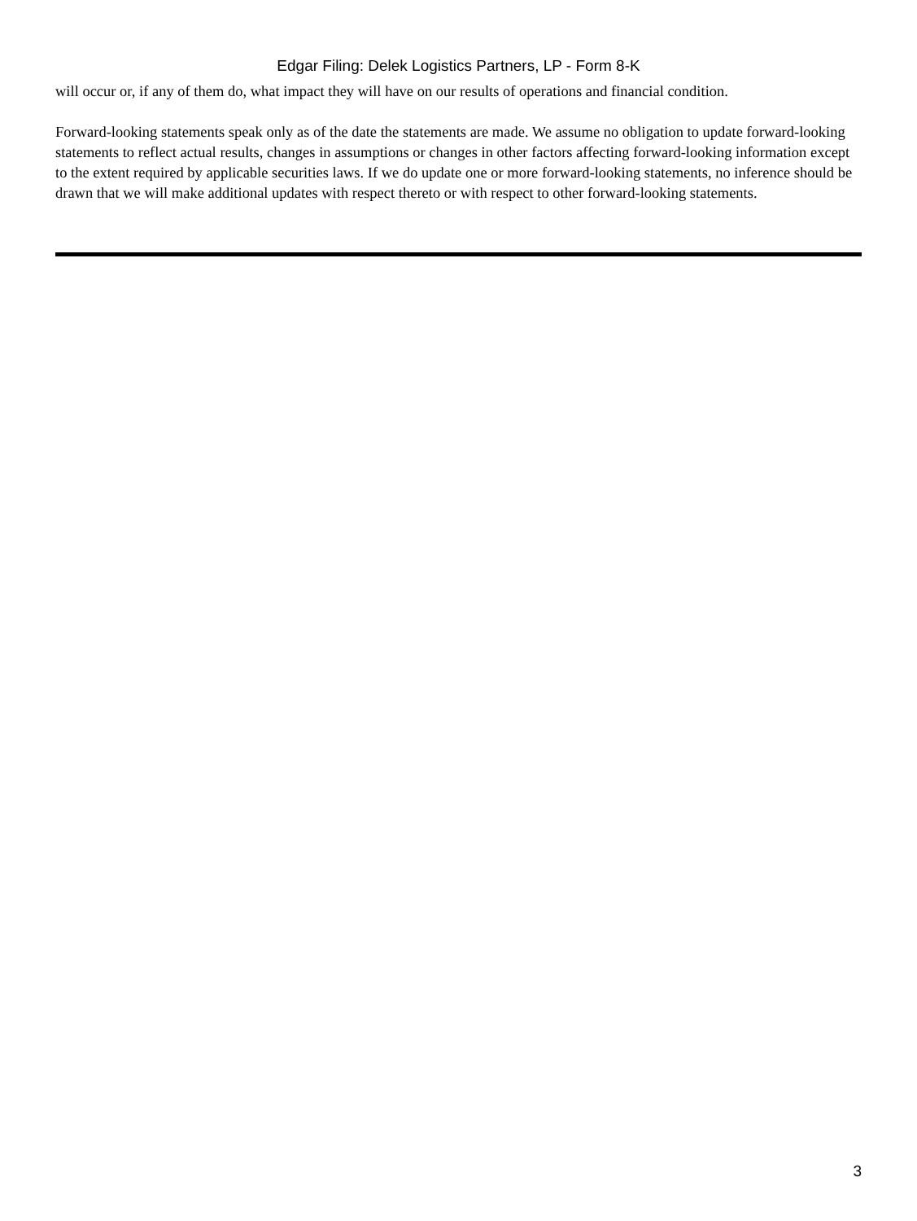Edgar Filing: Delek Logistics Partners, LP - Form 8-K
will occur or, if any of them do, what impact they will have on our results of operations and financial condition.
Forward-looking statements speak only as of the date the statements are made. We assume no obligation to update forward-looking statements to reflect actual results, changes in assumptions or changes in other factors affecting forward-looking information except to the extent required by applicable securities laws. If we do update one or more forward-looking statements, no inference should be drawn that we will make additional updates with respect thereto or with respect to other forward-looking statements.
3